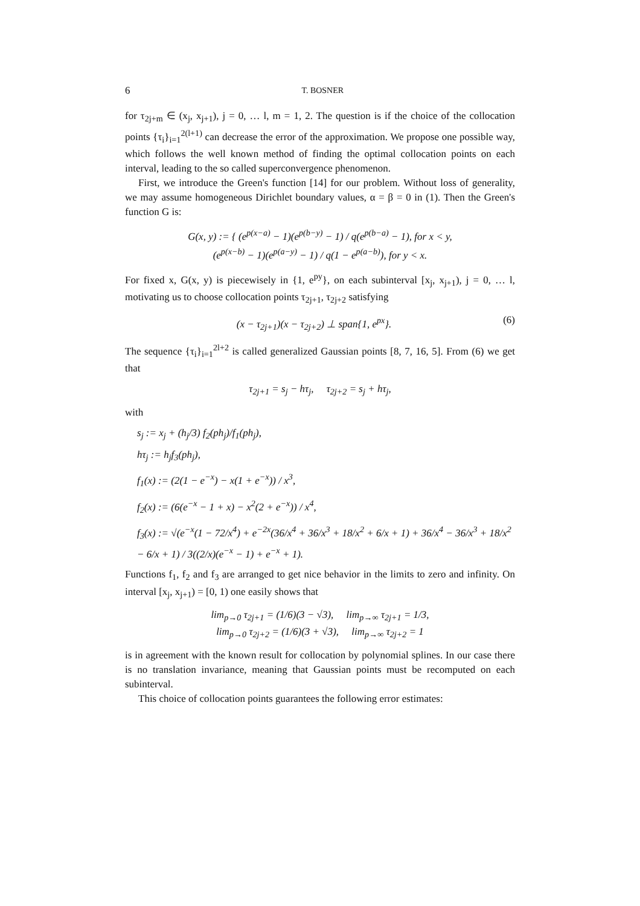6 T. BOSNER
for τ<sub>2j+m</sub> ∈ (x<sub>j</sub>, x<sub>j+1</sub>), j = 0, … l, m = 1, 2. The question is if the choice of the collocation points {τ<sub>i</sub>}<sub>i=1</sub><sup>2(l+1)</sup> can decrease the error of the approximation. We propose one possible way, which follows the well known method of finding the optimal collocation points on each interval, leading to the so called superconvergence phenomenon.
First, we introduce the Green's function [14] for our problem. Without loss of generality, we may assume homogeneous Dirichlet boundary values, α = β = 0 in (1). Then the Green's function G is:
G(x, y) := { (e<sup>p(x−a)</sup> − 1)(e<sup>p(b−y)</sup> − 1) / q(e<sup>p(b−a)</sup> − 1), for x < y,
(e<sup>p(x−b)</sup> − 1)(e<sup>p(a−y)</sup> − 1) / q(1 − e<sup>p(a−b)</sup>), for y < x.
For fixed x, G(x, y) is piecewisely in {1, e<sup>py</sup>}, on each subinterval [x<sub>j</sub>, x<sub>j+1</sub>), j = 0, … l, motivating us to choose collocation points τ<sub>2j+1</sub>, τ<sub>2j+2</sub> satisfying
(x − τ<sub>2j+1</sub>)(x − τ<sub>2j+2</sub>) ⊥ span{1, e<sup>px</sup>}. (6)
The sequence {τ<sub>i</sub>}<sub>i=1</sub><sup>2l+2</sup> is called generalized Gaussian points [8, 7, 16, 5]. From (6) we get that
τ<sub>2j+1</sub> = s<sub>j</sub> − hτ<sub>j</sub>, τ<sub>2j+2</sub> = s<sub>j</sub> + hτ<sub>j</sub>,
with
s<sub>j</sub> := x<sub>j</sub> + (h<sub>j</sub>/3) f<sub>2</sub>(ph<sub>j</sub>)/f<sub>1</sub>(ph<sub>j</sub>),
hτ<sub>j</sub> := h<sub>j</sub>f<sub>3</sub>(ph<sub>j</sub>),
f<sub>1</sub>(x) := (2(1 − e<sup>−x</sup>) − x(1 + e<sup>−x</sup>)) / x<sup>3</sup>,
f<sub>2</sub>(x) := (6(e<sup>−x</sup> − 1 + x) − x<sup>2</sup>(2 + e<sup>−x</sup>)) / x<sup>4</sup>,
f<sub>3</sub>(x) := √(e<sup>−x</sup>(1 − 72/x<sup>4</sup>) + e<sup>−2x</sup>(36/x<sup>4</sup> + 36/x<sup>3</sup> + 18/x<sup>2</sup> + 6/x + 1) + 36/x<sup>4</sup> − 36/x<sup>3</sup> + 18/x<sup>2</sup> − 6/x + 1) / 3((2/x)(e<sup>−x</sup> − 1) + e<sup>−x</sup> + 1).
Functions f<sub>1</sub>, f<sub>2</sub> and f<sub>3</sub> are arranged to get nice behavior in the limits to zero and infinity. On interval [x<sub>j</sub>, x<sub>j+1</sub>) = [0, 1) one easily shows that
lim<sub>p→0</sub> τ<sub>2j+1</sub> = (1/6)(3 − √3), lim<sub>p→∞</sub> τ<sub>2j+1</sub> = 1/3,
lim<sub>p→0</sub> τ<sub>2j+2</sub> = (1/6)(3 + √3), lim<sub>p→∞</sub> τ<sub>2j+2</sub> = 1
is in agreement with the known result for collocation by polynomial splines. In our case there is no translation invariance, meaning that Gaussian points must be recomputed on each subinterval.
This choice of collocation points guarantees the following error estimates: